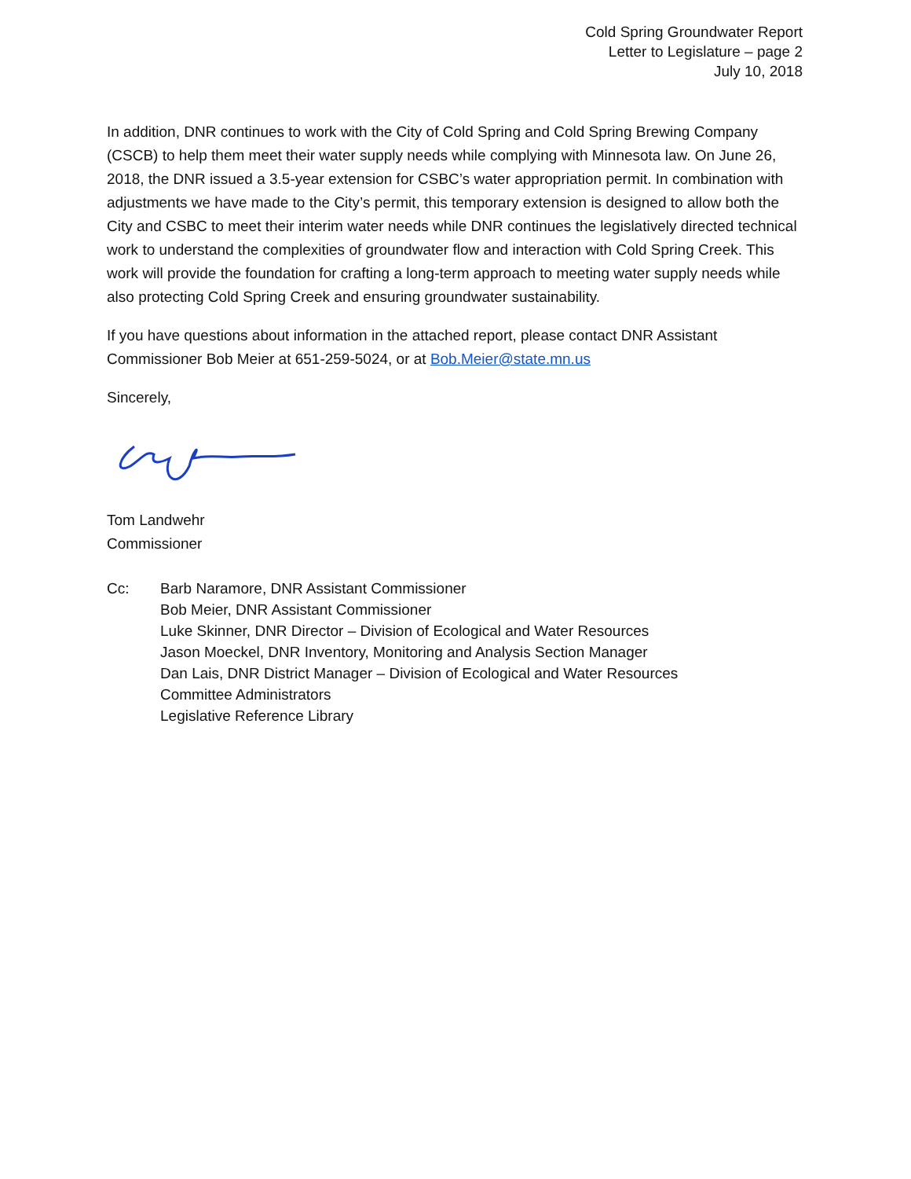Cold Spring Groundwater Report
Letter to Legislature – page 2
July 10, 2018
In addition, DNR continues to work with the City of Cold Spring and Cold Spring Brewing Company (CSCB) to help them meet their water supply needs while complying with Minnesota law. On June 26, 2018, the DNR issued a 3.5-year extension for CSBC’s water appropriation permit. In combination with adjustments we have made to the City’s permit, this temporary extension is designed to allow both the City and CSBC to meet their interim water needs while DNR continues the legislatively directed technical work to understand the complexities of groundwater flow and interaction with Cold Spring Creek. This work will provide the foundation for crafting a long-term approach to meeting water supply needs while also protecting Cold Spring Creek and ensuring groundwater sustainability.
If you have questions about information in the attached report, please contact DNR Assistant Commissioner Bob Meier at 651-259-5024, or at Bob.Meier@state.mn.us
Sincerely,
Tom Landwehr
Commissioner
Cc: Barb Naramore, DNR Assistant Commissioner
Bob Meier, DNR Assistant Commissioner
Luke Skinner, DNR Director – Division of Ecological and Water Resources
Jason Moeckel, DNR Inventory, Monitoring and Analysis Section Manager
Dan Lais, DNR District Manager – Division of Ecological and Water Resources
Committee Administrators
Legislative Reference Library